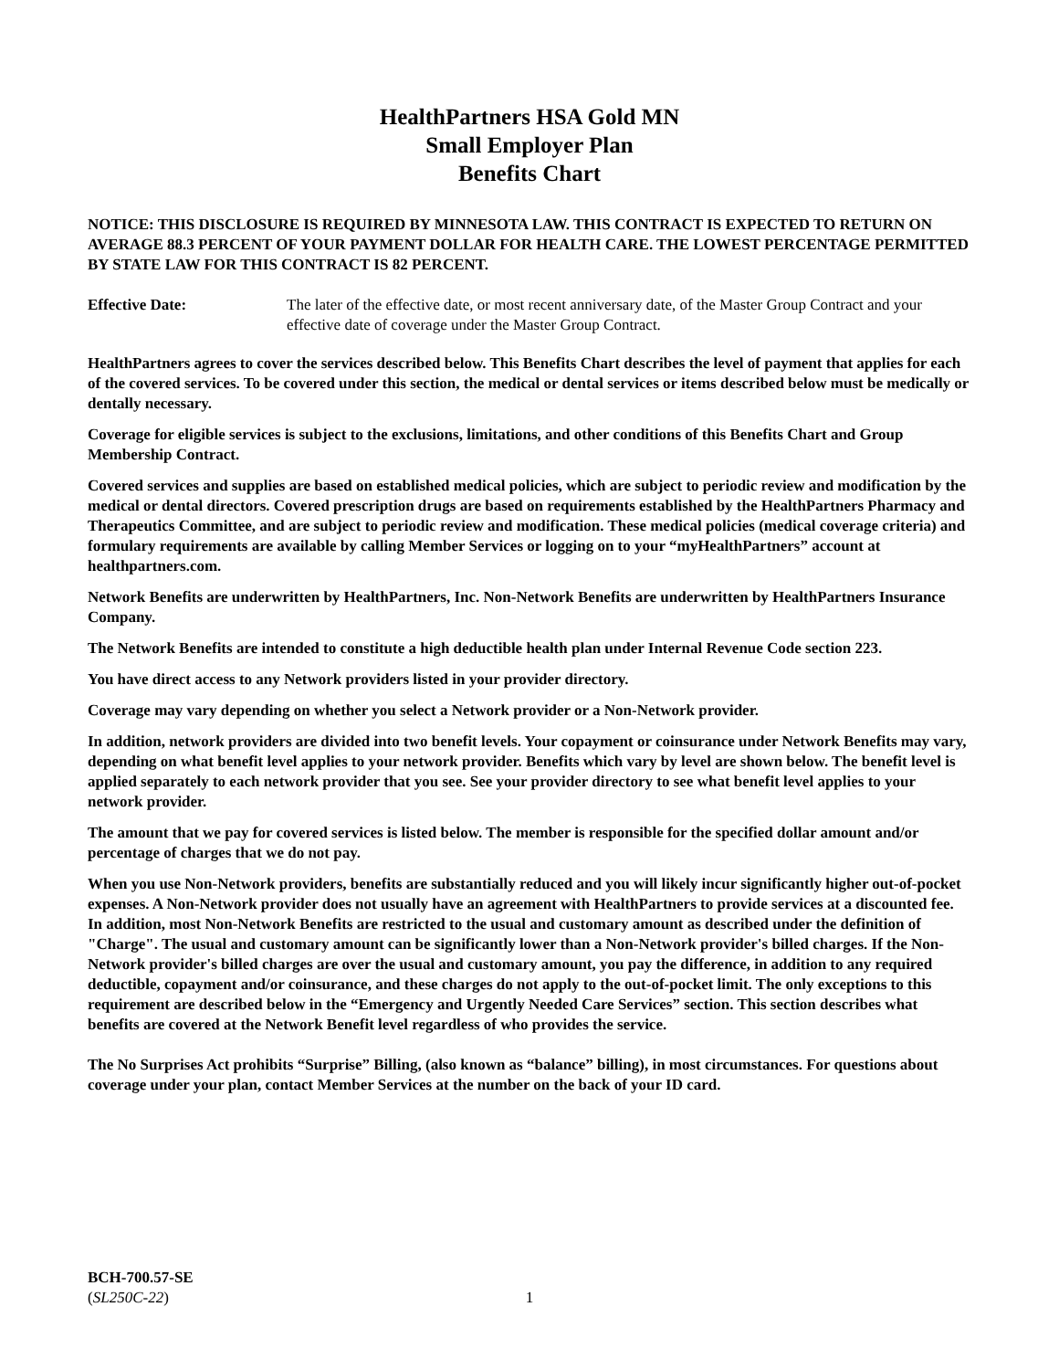HealthPartners HSA Gold MN
Small Employer Plan
Benefits Chart
NOTICE: THIS DISCLOSURE IS REQUIRED BY MINNESOTA LAW. THIS CONTRACT IS EXPECTED TO RETURN ON AVERAGE 88.3 PERCENT OF YOUR PAYMENT DOLLAR FOR HEALTH CARE. THE LOWEST PERCENTAGE PERMITTED BY STATE LAW FOR THIS CONTRACT IS 82 PERCENT.
Effective Date: The later of the effective date, or most recent anniversary date, of the Master Group Contract and your effective date of coverage under the Master Group Contract.
HealthPartners agrees to cover the services described below. This Benefits Chart describes the level of payment that applies for each of the covered services. To be covered under this section, the medical or dental services or items described below must be medically or dentally necessary.
Coverage for eligible services is subject to the exclusions, limitations, and other conditions of this Benefits Chart and Group Membership Contract.
Covered services and supplies are based on established medical policies, which are subject to periodic review and modification by the medical or dental directors. Covered prescription drugs are based on requirements established by the HealthPartners Pharmacy and Therapeutics Committee, and are subject to periodic review and modification. These medical policies (medical coverage criteria) and formulary requirements are available by calling Member Services or logging on to your “myHealthPartners” account at healthpartners.com.
Network Benefits are underwritten by HealthPartners, Inc. Non-Network Benefits are underwritten by HealthPartners Insurance Company.
The Network Benefits are intended to constitute a high deductible health plan under Internal Revenue Code section 223.
You have direct access to any Network providers listed in your provider directory.
Coverage may vary depending on whether you select a Network provider or a Non-Network provider.
In addition, network providers are divided into two benefit levels. Your copayment or coinsurance under Network Benefits may vary, depending on what benefit level applies to your network provider. Benefits which vary by level are shown below. The benefit level is applied separately to each network provider that you see. See your provider directory to see what benefit level applies to your network provider.
The amount that we pay for covered services is listed below. The member is responsible for the specified dollar amount and/or percentage of charges that we do not pay.
When you use Non-Network providers, benefits are substantially reduced and you will likely incur significantly higher out-of-pocket expenses. A Non-Network provider does not usually have an agreement with HealthPartners to provide services at a discounted fee. In addition, most Non-Network Benefits are restricted to the usual and customary amount as described under the definition of "Charge". The usual and customary amount can be significantly lower than a Non-Network provider's billed charges. If the Non-Network provider's billed charges are over the usual and customary amount, you pay the difference, in addition to any required deductible, copayment and/or coinsurance, and these charges do not apply to the out-of-pocket limit. The only exceptions to this requirement are described below in the “Emergency and Urgently Needed Care Services” section. This section describes what benefits are covered at the Network Benefit level regardless of who provides the service.
The No Surprises Act prohibits “Surprise” Billing, (also known as “balance” billing), in most circumstances. For questions about coverage under your plan, contact Member Services at the number on the back of your ID card.
BCH-700.57-SE
(SL250C-22)
1